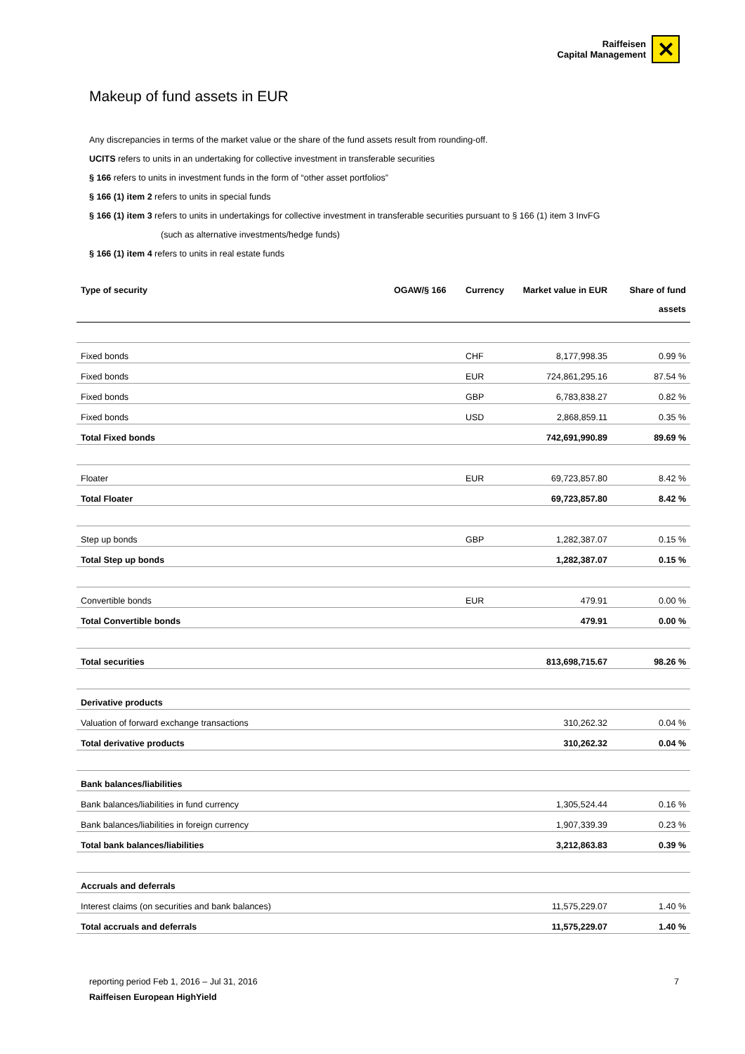Raiffeisen
Capital Management
✕
Makeup of fund assets in EUR
Any discrepancies in terms of the market value or the share of the fund assets result from rounding-off.
UCITS refers to units in an undertaking for collective investment in transferable securities
§ 166 refers to units in investment funds in the form of “other asset portfolios”
§ 166 (1) item 2 refers to units in special funds
§ 166 (1) item 3 refers to units in undertakings for collective investment in transferable securities pursuant to § 166 (1) item 3 InvFG
(such as alternative investments/hedge funds)
§ 166 (1) item 4 refers to units in real estate funds
| Type of security | OGAW/§ 166 | Currency | Market value in EUR | Share of fund assets |
| --- | --- | --- | --- | --- |
| Fixed bonds | | CHF | 8,177,998.35 | 0.99 % |
| Fixed bonds | | EUR | 724,861,295.16 | 87.54 % |
| Fixed bonds | | GBP | 6,783,838.27 | 0.82 % |
| Fixed bonds | | USD | 2,868,859.11 | 0.35 % |
| Total Fixed bonds | | | 742,691,990.89 | 89.69 % |
| Floater | | EUR | 69,723,857.80 | 8.42 % |
| Total Floater | | | 69,723,857.80 | 8.42 % |
| Step up bonds | | GBP | 1,282,387.07 | 0.15 % |
| Total Step up bonds | | | 1,282,387.07 | 0.15 % |
| Convertible bonds | | EUR | 479.91 | 0.00 % |
| Total Convertible bonds | | | 479.91 | 0.00 % |
| Total securities | | | 813,698,715.67 | 98.26 % |
| Derivative products | | | | |
| Valuation of forward exchange transactions | | | 310,262.32 | 0.04 % |
| Total derivative products | | | 310,262.32 | 0.04 % |
| Bank balances/liabilities | | | | |
| Bank balances/liabilities in fund currency | | | 1,305,524.44 | 0.16 % |
| Bank balances/liabilities in foreign currency | | | 1,907,339.39 | 0.23 % |
| Total bank balances/liabilities | | | 3,212,863.83 | 0.39 % |
| Accruals and deferrals | | | | |
| Interest claims (on securities and bank balances) | | | 11,575,229.07 | 1.40 % |
| Total accruals and deferrals | | | 11,575,229.07 | 1.40 % |
reporting period Feb 1, 2016 – Jul 31, 2016 7
Raiffeisen European HighYield